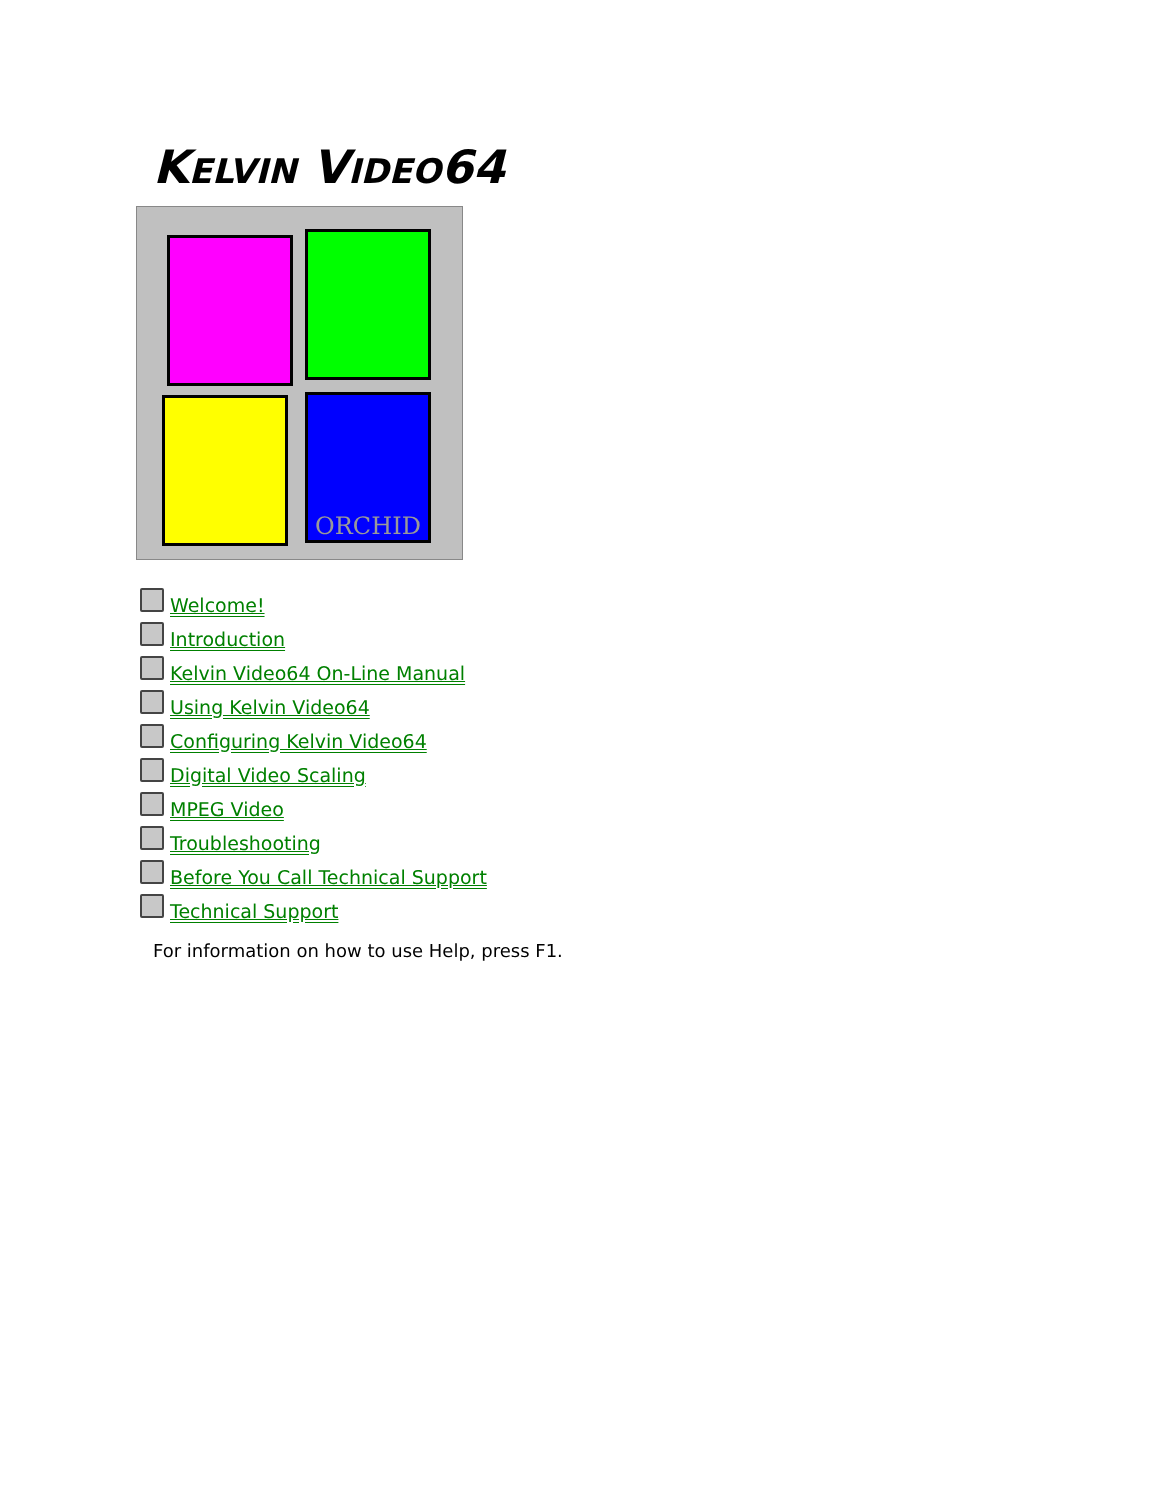KELVIN VIDEO64
ORCHID
Welcome!
Introduction
Kelvin Video64 On-Line Manual
Using Kelvin Video64
Configuring Kelvin Video64
Digital Video Scaling
MPEG Video
Troubleshooting
Before You Call Technical Support
Technical Support
For information on how to use Help, press F1.